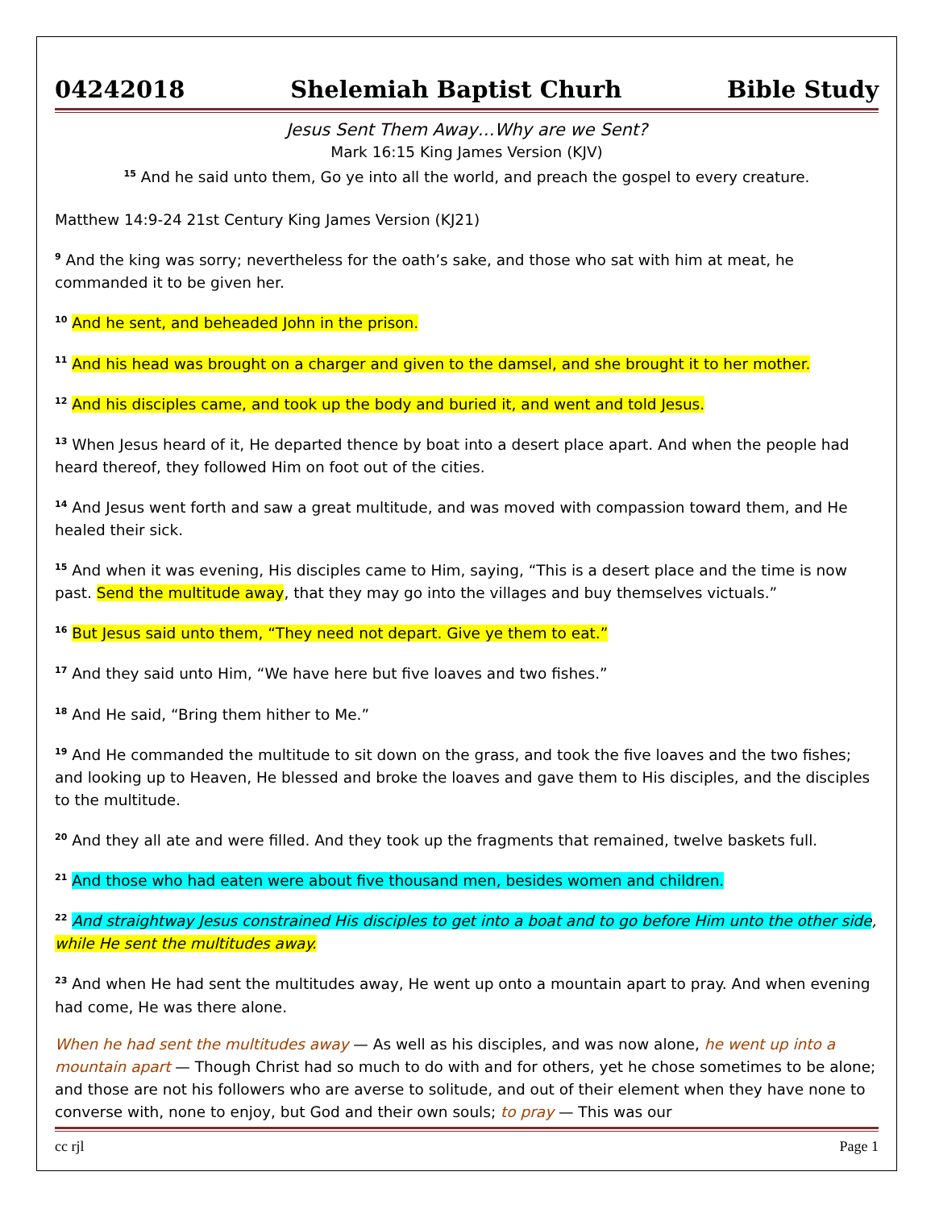04242018 Shelemiah Baptist Churh Bible Study
Jesus Sent Them Away…Why are we Sent?
Mark 16:15 King James Version (KJV)
<sup>15</sup> And he said unto them, Go ye into all the world, and preach the gospel to every creature.
Matthew 14:9-24 21st Century King James Version (KJ21)
<sup>9</sup> And the king was sorry; nevertheless for the oath’s sake, and those who sat with him at meat, he commanded it to be given her.
<sup>10</sup> And he sent, and beheaded John in the prison.
<sup>11</sup> And his head was brought on a charger and given to the damsel, and she brought it to her mother.
<sup>12</sup> And his disciples came, and took up the body and buried it, and went and told Jesus.
<sup>13</sup> When Jesus heard of it, He departed thence by boat into a desert place apart. And when the people had heard thereof, they followed Him on foot out of the cities.
<sup>14</sup> And Jesus went forth and saw a great multitude, and was moved with compassion toward them, and He healed their sick.
<sup>15</sup> And when it was evening, His disciples came to Him, saying, “This is a desert place and the time is now past. Send the multitude away, that they may go into the villages and buy themselves victuals.”
<sup>16</sup> But Jesus said unto them, “They need not depart. Give ye them to eat.”
<sup>17</sup> And they said unto Him, “We have here but five loaves and two fishes.”
<sup>18</sup> And He said, “Bring them hither to Me.”
<sup>19</sup> And He commanded the multitude to sit down on the grass, and took the five loaves and the two fishes; and looking up to Heaven, He blessed and broke the loaves and gave them to His disciples, and the disciples to the multitude.
<sup>20</sup> And they all ate and were filled. And they took up the fragments that remained, twelve baskets full.
<sup>21</sup> And those who had eaten were about five thousand men, besides women and children.
<sup>22</sup> And straightway Jesus constrained His disciples to get into a boat and to go before Him unto the other side, while He sent the multitudes away.
<sup>23</sup> And when He had sent the multitudes away, He went up onto a mountain apart to pray. And when evening had come, He was there alone.
When he had sent the multitudes away — As well as his disciples, and was now alone, he went up into a mountain apart — Though Christ had so much to do with and for others, yet he chose sometimes to be alone; and those are not his followers who are averse to solitude, and out of their element when they have none to converse with, none to enjoy, but God and their own souls; to pray — This was our
cc rjl Page 1